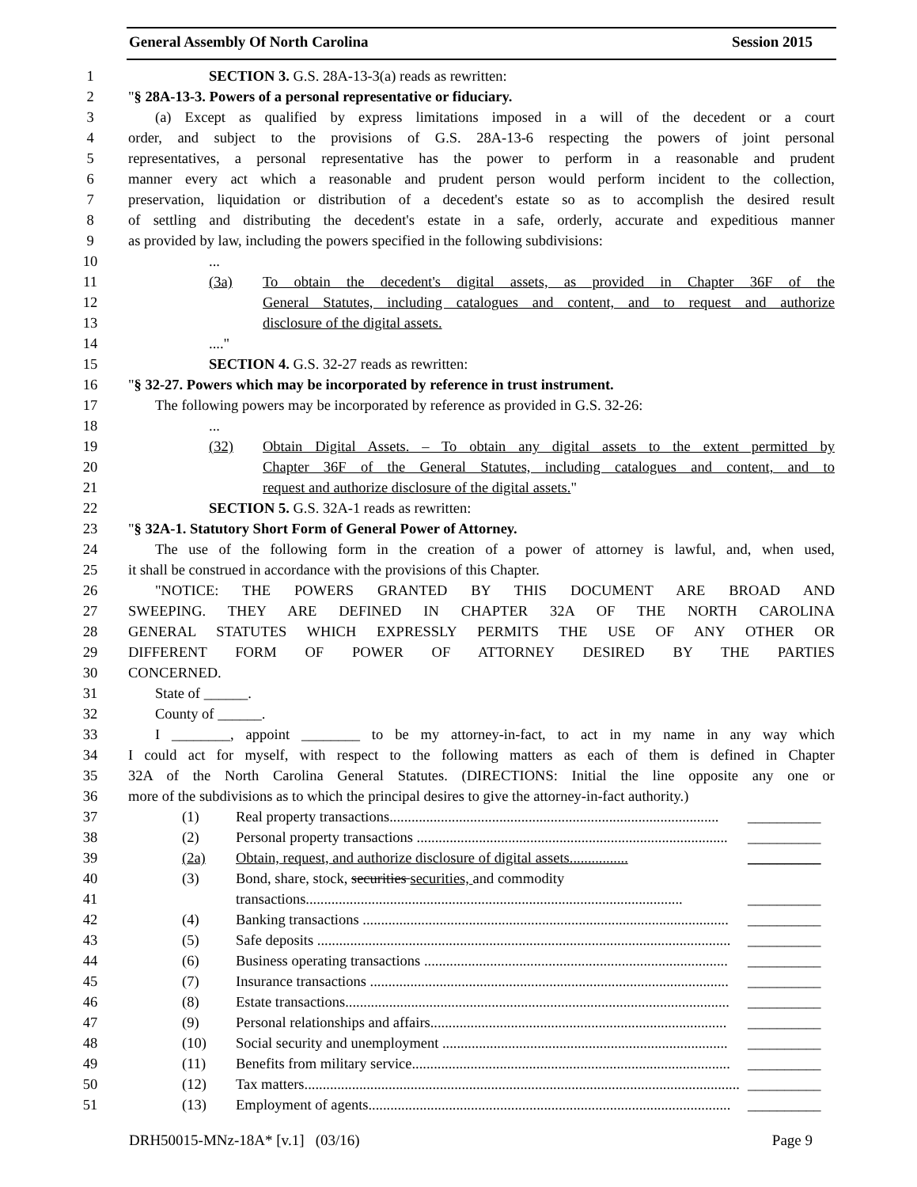General Assembly Of North Carolina Session 2015
1 SECTION 3. G.S. 28A-13-3(a) reads as rewritten:
2 "§ 28A-13-3. Powers of a personal representative or fiduciary.
3 (a) Except as qualified by express limitations imposed in a will of the decedent or a court
4 order, and subject to the provisions of G.S. 28A-13-6 respecting the powers of joint personal
5 representatives, a personal representative has the power to perform in a reasonable and prudent
6 manner every act which a reasonable and prudent person would perform incident to the collection,
7 preservation, liquidation or distribution of a decedent's estate so as to accomplish the desired result
8 of settling and distributing the decedent's estate in a safe, orderly, accurate and expeditious manner
9 as provided by law, including the powers specified in the following subdivisions:
10...
11 (3a) To obtain the decedent's digital assets, as provided in Chapter 36F of the
12 General Statutes, including catalogues and content, and to request and authorize
13 disclosure of the digital assets.
14...."
15 SECTION 4. G.S. 32-27 reads as rewritten:
16 "§ 32-27. Powers which may be incorporated by reference in trust instrument.
17 The following powers may be incorporated by reference as provided in G.S. 32-26:
18...
19 (32) Obtain Digital Assets. – To obtain any digital assets to the extent permitted by
20 Chapter 36F of the General Statutes, including catalogues and content, and to
21 request and authorize disclosure of the digital assets."
22 SECTION 5. G.S. 32A-1 reads as rewritten:
23 "§ 32A-1. Statutory Short Form of General Power of Attorney.
24 The use of the following form in the creation of a power of attorney is lawful, and, when used,
25 it shall be construed in accordance with the provisions of this Chapter.
26 "NOTICE: THE POWERS GRANTED BY THIS DOCUMENT ARE BROAD AND
27 SWEEPING. THEY ARE DEFINED IN CHAPTER 32A OF THE NORTH CAROLINA
28 GENERAL STATUTES WHICH EXPRESSLY PERMITS THE USE OF ANY OTHER OR
29 DIFFERENT FORM OF POWER OF ATTORNEY DESIRED BY THE PARTIES
30 CONCERNED.
31 State of ______.
32 County of ______.
33 I ________, appoint ________ to be my attorney-in-fact, to act in my name in any way which
34 I could act for myself, with respect to the following matters as each of them is defined in Chapter
35 32A of the North Carolina General Statutes. (DIRECTIONS: Initial the line opposite any one or
36 more of the subdivisions as to which the principal desires to give the attorney-in-fact authority.)
37 (1) Real property transactions.......................................................................................... __________
38 (2) Personal property transactions ..................................................................................... __________
39 (2a) Obtain, request, and authorize disclosure of digital assets................ __________
40 (3) Bond, share, stock, securities securities, and commodity
41 transactions....................................................................................................... __________
42 (4) Banking transactions .................................................................................................... __________
43 (5) Safe deposits ................................................................................................................. __________
44 (6) Business operating transactions ................................................................................... __________
45 (7) Insurance transactions .................................................................................................. __________
46 (8) Estate transactions......................................................................................................... __________
47 (9) Personal relationships and affairs................................................................................. __________
48 (10) Social security and unemployment .............................................................................. __________
49 (11) Benefits from military service....................................................................................... __________
50 (12) Tax matters....................................................................................................................... __________
51 (13) Employment of agents................................................................................................... __________
DRH50015-MNz-18A* [v.1] (03/16) Page 9